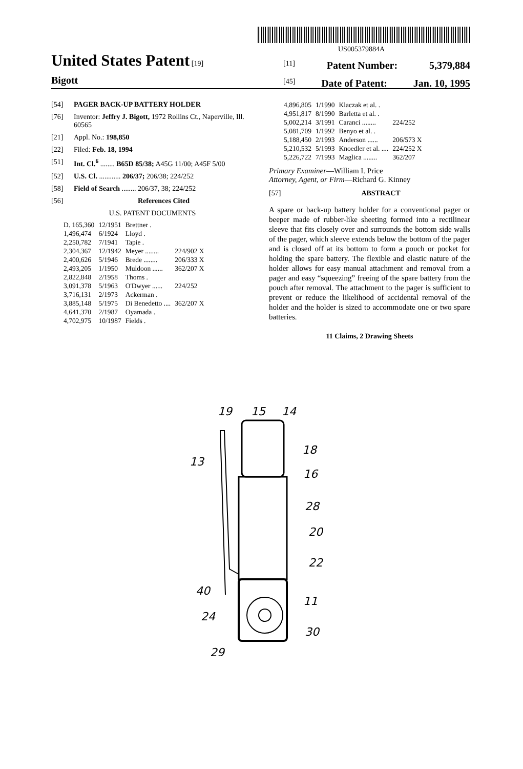US005379884A
United States Patent [19] [11] Patent Number: 5,379,884
Bigott
[45] Date of Patent: Jan. 10, 1995
[54] PAGER BACK-UP BATTERY HOLDER
[76] Inventor: Jeffry J. Bigott, 1972 Rollins Ct., Naperville, Ill. 60565
[21] Appl. No.: 198,850
[22] Filed: Feb. 18, 1994
[51] Int. Cl.<sup>6</sup> ........ B65D 85/38; A45G 11/00; A45F 5/00
[52] U.S. Cl. ............ 206/37; 206/38; 224/252
[58] Field of Search ........ 206/37, 38; 224/252
[56] References Cited
U.S. PATENT DOCUMENTS
| D. 165,360 | 12/1951 | Brettner . | |
| 1,496,474 | 6/1924 | Lloyd . | |
| 2,250,782 | 7/1941 | Tapie . | |
| 2,304,367 | 12/1942 | Meyer ........ | 224/902 X |
| 2,400,626 | 5/1946 | Brede ........ | 206/333 X |
| 2,493,205 | 1/1950 | Muldoon ...... | 362/207 X |
| 2,822,848 | 2/1958 | Thoms . | |
| 3,091,378 | 5/1963 | O'Dwyer ...... | 224/252 |
| 3,716,131 | 2/1973 | Ackerman . | |
| 3,885,148 | 5/1975 | Di Benedetto .... | 362/207 X |
| 4,641,370 | 2/1987 | Oyamada . | |
| 4,702,975 | 10/1987 | Fields . | |
| 4,896,805 | 1/1990 | Klaczak et al. . | |
| 4,951,817 | 8/1990 | Barletta et al. . | |
| 5,002,214 | 3/1991 | Caranci ........ | 224/252 |
| 5,081,709 | 1/1992 | Benyo et al. . | |
| 5,188,450 | 2/1993 | Anderson ...... | 206/573 X |
| 5,210,532 | 5/1993 | Knoedler et al. .... | 224/252 X |
| 5,226,722 | 7/1993 | Maglica ........ | 362/207 |
Primary Examiner—William I. Price
Attorney, Agent, or Firm—Richard G. Kinney
[57] ABSTRACT
A spare or back-up battery holder for a conventional pager or beeper made of rubber-like sheeting formed into a rectilinear sleeve that fits closely over and surrounds the bottom side walls of the pager, which sleeve extends below the bottom of the pager and is closed off at its bottom to form a pouch or pocket for holding the spare battery. The flexible and elastic nature of the holder allows for easy manual attachment and removal from a pager and easy “squeezing” freeing of the spare battery from the pouch after removal. The attachment to the pager is sufficient to prevent or reduce the likelihood of accidental removal of the holder and the holder is sized to accommodate one or two spare batteries.
11 Claims, 2 Drawing Sheets
19
15
14
18
16
13
28
20
22
40
11
24
30
29